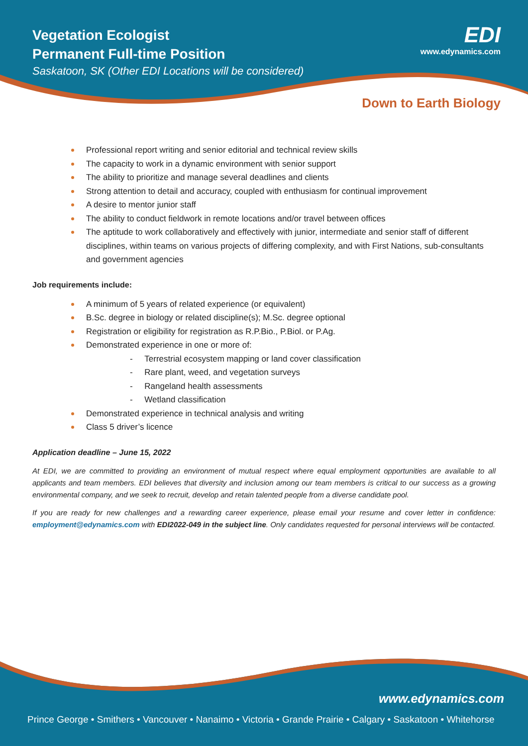Vegetation Ecologist
Permanent Full-time Position
Saskatoon, SK (Other EDI Locations will be considered)
EDI
www.edynamics.com
Down to Earth Biology
Professional report writing and senior editorial and technical review skills
The capacity to work in a dynamic environment with senior support
The ability to prioritize and manage several deadlines and clients
Strong attention to detail and accuracy, coupled with enthusiasm for continual improvement
A desire to mentor junior staff
The ability to conduct fieldwork in remote locations and/or travel between offices
The aptitude to work collaboratively and effectively with junior, intermediate and senior staff of different disciplines, within teams on various projects of differing complexity, and with First Nations, sub-consultants and government agencies
Job requirements include:
A minimum of 5 years of related experience (or equivalent)
B.Sc. degree in biology or related discipline(s); M.Sc. degree optional
Registration or eligibility for registration as R.P.Bio., P.Biol. or P.Ag.
Demonstrated experience in one or more of:
- Terrestrial ecosystem mapping or land cover classification
- Rare plant, weed, and vegetation surveys
- Rangeland health assessments
- Wetland classification
Demonstrated experience in technical analysis and writing
Class 5 driver’s licence
Application deadline – June 15, 2022
At EDI, we are committed to providing an environment of mutual respect where equal employment opportunities are available to all applicants and team members. EDI believes that diversity and inclusion among our team members is critical to our success as a growing environmental company, and we seek to recruit, develop and retain talented people from a diverse candidate pool.
If you are ready for new challenges and a rewarding career experience, please email your resume and cover letter in confidence: employment@edynamics.com with EDI2022-049 in the subject line. Only candidates requested for personal interviews will be contacted.
www.edynamics.com
Prince George • Smithers • Vancouver • Nanaimo • Victoria • Grande Prairie • Calgary • Saskatoon • Whitehorse